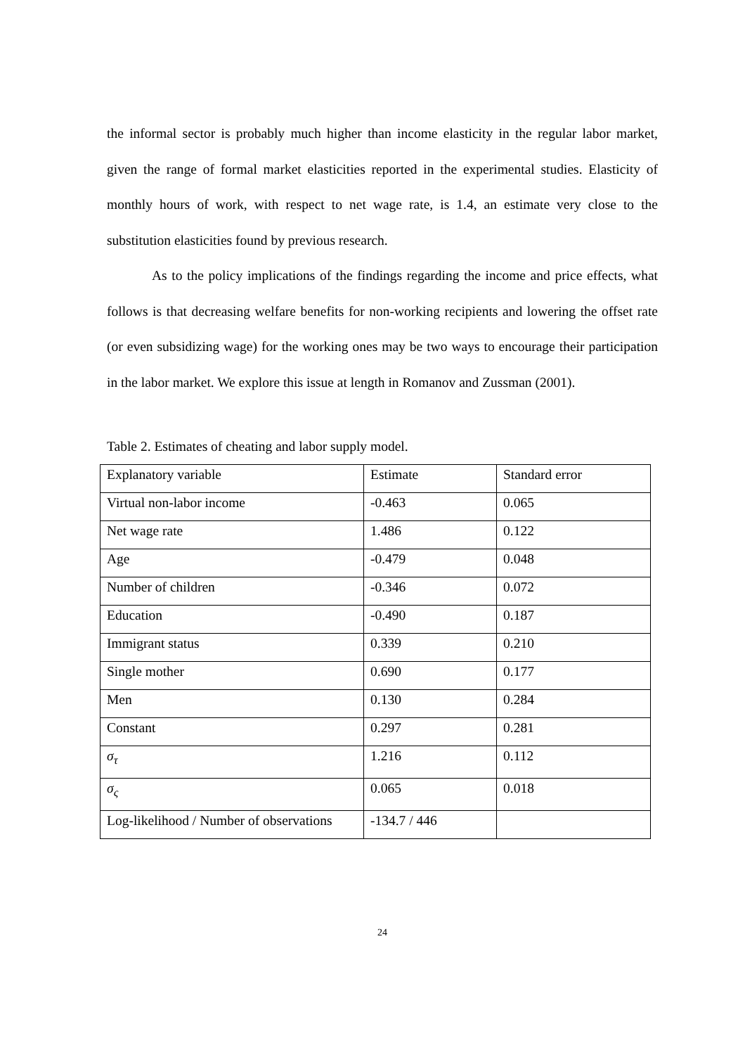the informal sector is probably much higher than income elasticity in the regular labor market, given the range of formal market elasticities reported in the experimental studies. Elasticity of monthly hours of work, with respect to net wage rate, is 1.4, an estimate very close to the substitution elasticities found by previous research.
As to the policy implications of the findings regarding the income and price effects, what follows is that decreasing welfare benefits for non-working recipients and lowering the offset rate (or even subsidizing wage) for the working ones may be two ways to encourage their participation in the labor market. We explore this issue at length in Romanov and Zussman (2001).
Table 2. Estimates of cheating and labor supply model.
| Explanatory variable | Estimate | Standard error |
| --- | --- | --- |
| Virtual non-labor income | -0.463 | 0.065 |
| Net wage rate | 1.486 | 0.122 |
| Age | -0.479 | 0.048 |
| Number of children | -0.346 | 0.072 |
| Education | -0.490 | 0.187 |
| Immigrant status | 0.339 | 0.210 |
| Single mother | 0.690 | 0.177 |
| Men | 0.130 | 0.284 |
| Constant | 0.297 | 0.281 |
| σ<sub>τ</sub> | 1.216 | 0.112 |
| σ<sub>ς</sub> | 0.065 | 0.018 |
| Log-likelihood / Number of observations | -134.7 / 446 | |
24